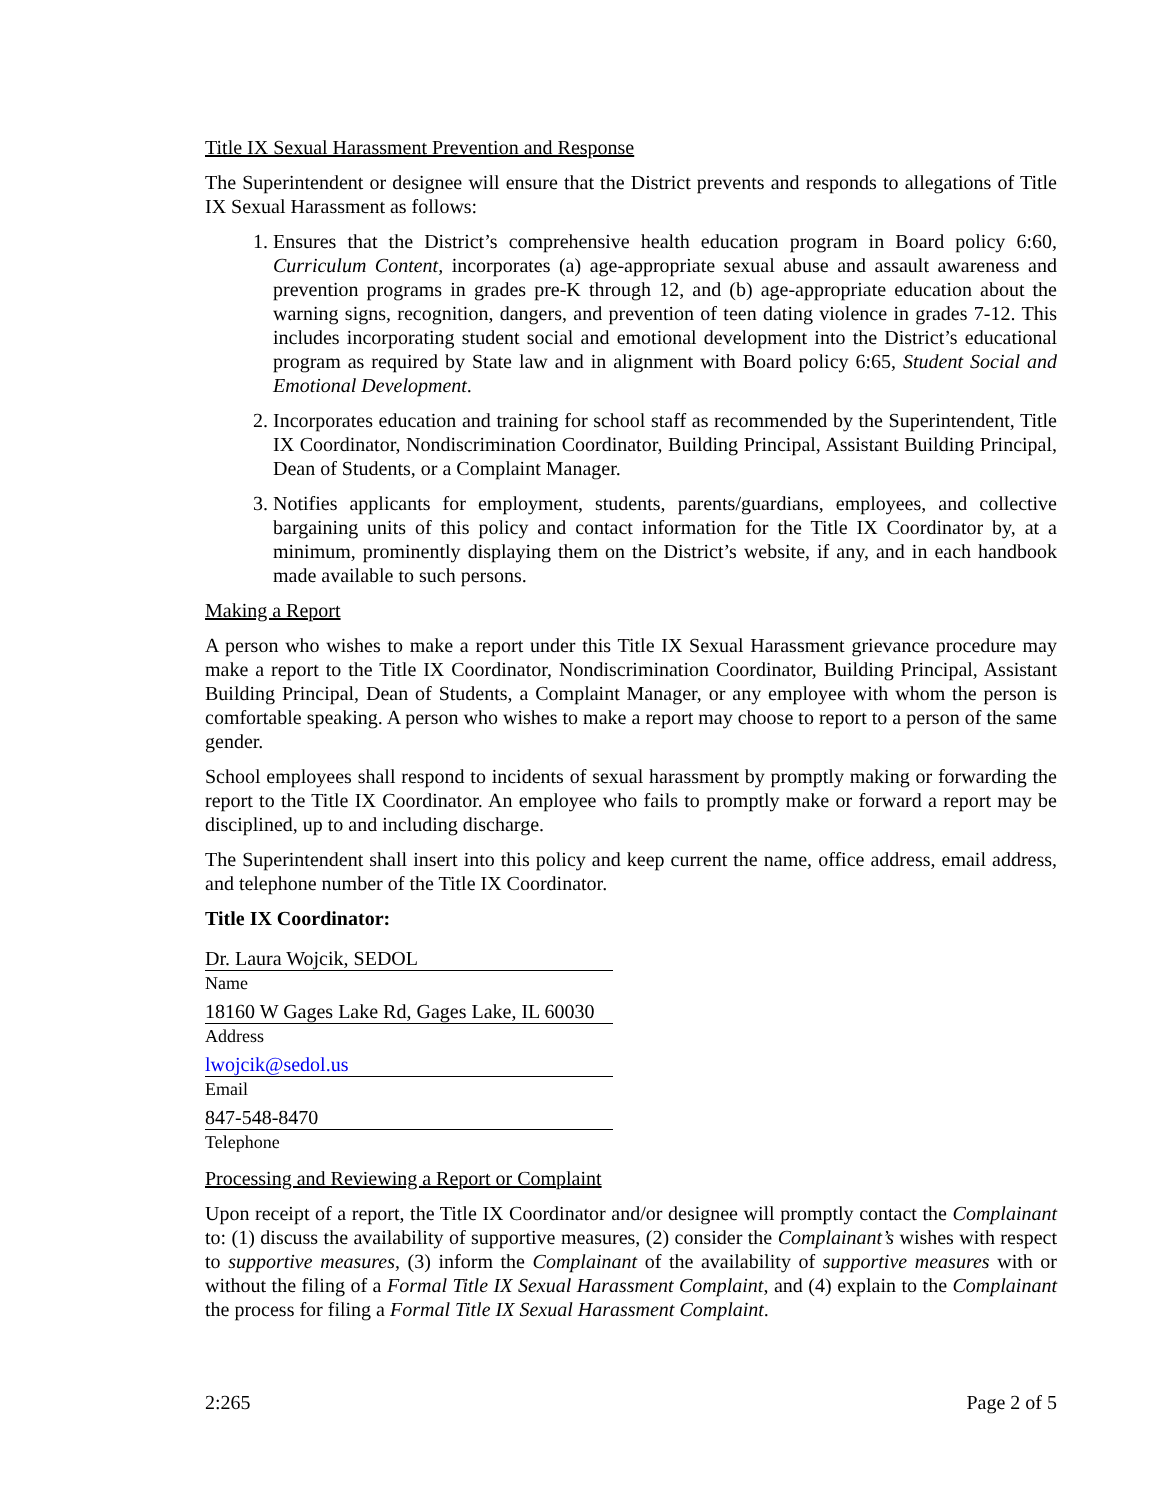Title IX Sexual Harassment Prevention and Response
The Superintendent or designee will ensure that the District prevents and responds to allegations of Title IX Sexual Harassment as follows:
1. Ensures that the District’s comprehensive health education program in Board policy 6:60, Curriculum Content, incorporates (a) age-appropriate sexual abuse and assault awareness and prevention programs in grades pre-K through 12, and (b) age-appropriate education about the warning signs, recognition, dangers, and prevention of teen dating violence in grades 7-12. This includes incorporating student social and emotional development into the District’s educational program as required by State law and in alignment with Board policy 6:65, Student Social and Emotional Development.
2. Incorporates education and training for school staff as recommended by the Superintendent, Title IX Coordinator, Nondiscrimination Coordinator, Building Principal, Assistant Building Principal, Dean of Students, or a Complaint Manager.
3. Notifies applicants for employment, students, parents/guardians, employees, and collective bargaining units of this policy and contact information for the Title IX Coordinator by, at a minimum, prominently displaying them on the District’s website, if any, and in each handbook made available to such persons.
Making a Report
A person who wishes to make a report under this Title IX Sexual Harassment grievance procedure may make a report to the Title IX Coordinator, Nondiscrimination Coordinator, Building Principal, Assistant Building Principal, Dean of Students, a Complaint Manager, or any employee with whom the person is comfortable speaking. A person who wishes to make a report may choose to report to a person of the same gender.
School employees shall respond to incidents of sexual harassment by promptly making or forwarding the report to the Title IX Coordinator. An employee who fails to promptly make or forward a report may be disciplined, up to and including discharge.
The Superintendent shall insert into this policy and keep current the name, office address, email address, and telephone number of the Title IX Coordinator.
Title IX Coordinator:
Dr. Laura Wojcik, SEDOL
Name
18160 W Gages Lake Rd, Gages Lake, IL 60030
Address
lwojcik@sedol.us
Email
847-548-8470
Telephone
Processing and Reviewing a Report or Complaint
Upon receipt of a report, the Title IX Coordinator and/or designee will promptly contact the Complainant to: (1) discuss the availability of supportive measures, (2) consider the Complainant’s wishes with respect to supportive measures, (3) inform the Complainant of the availability of supportive measures with or without the filing of a Formal Title IX Sexual Harassment Complaint, and (4) explain to the Complainant the process for filing a Formal Title IX Sexual Harassment Complaint.
2:265 Page 2 of 5